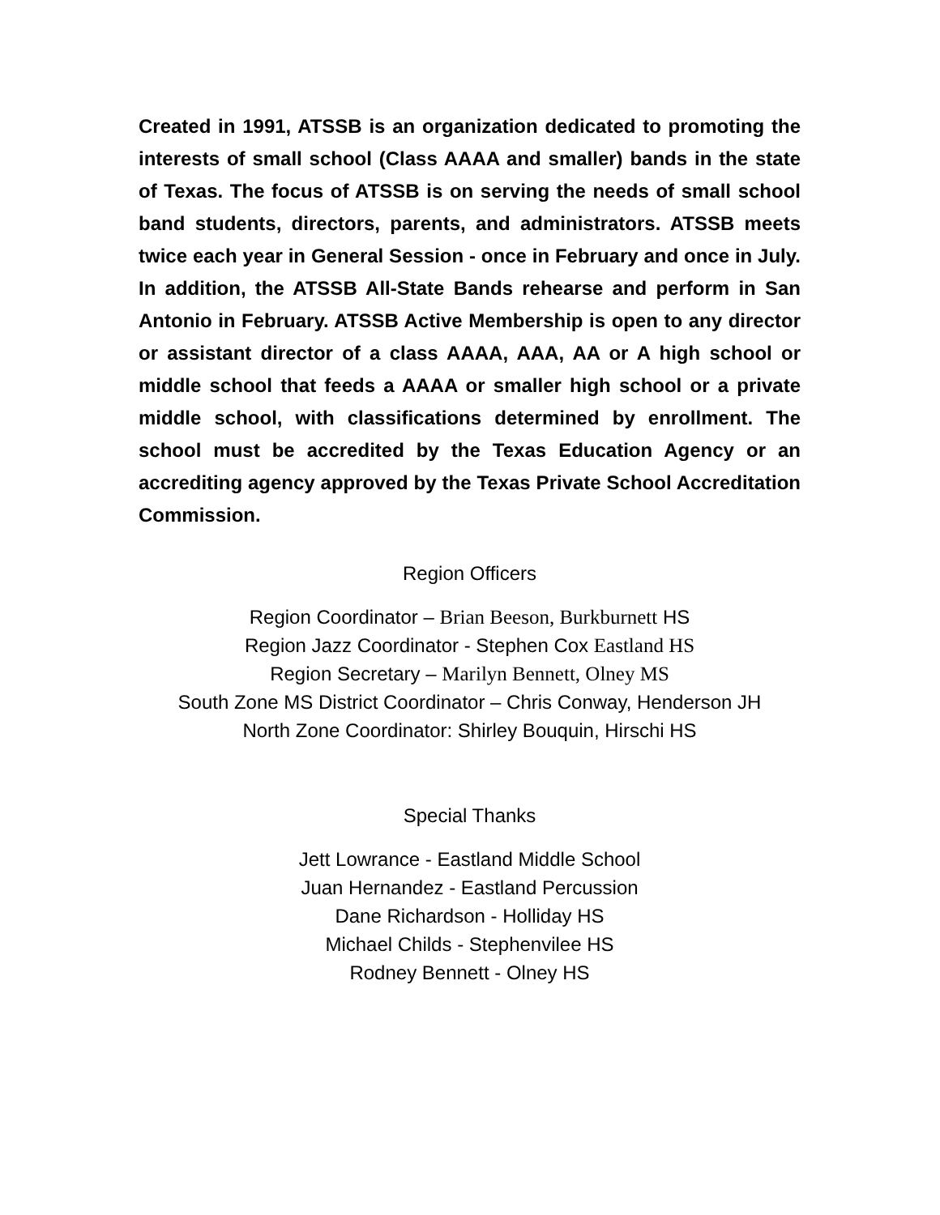Created in 1991, ATSSB is an organization dedicated to promoting the interests of small school (Class AAAA and smaller) bands in the state of Texas. The focus of ATSSB is on serving the needs of small school band students, directors, parents, and administrators. ATSSB meets twice each year in General Session - once in February and once in July. In addition, the ATSSB All-State Bands rehearse and perform in San Antonio in February. ATSSB Active Membership is open to any director or assistant director of a class AAAA, AAA, AA or A high school or middle school that feeds a AAAA or smaller high school or a private middle school, with classifications determined by enrollment. The school must be accredited by the Texas Education Agency or an accrediting agency approved by the Texas Private School Accreditation Commission.
Region Officers
Region Coordinator – Brian Beeson, Burkburnett HS
Region Jazz Coordinator - Stephen Cox Eastland HS
Region Secretary – Marilyn Bennett, Olney MS
South Zone MS District Coordinator – Chris Conway, Henderson JH
North Zone Coordinator: Shirley Bouquin, Hirschi HS
Special Thanks
Jett Lowrance - Eastland Middle School
Juan Hernandez - Eastland Percussion
Dane Richardson - Holliday HS
Michael Childs - Stephenvilee HS
Rodney Bennett - Olney HS